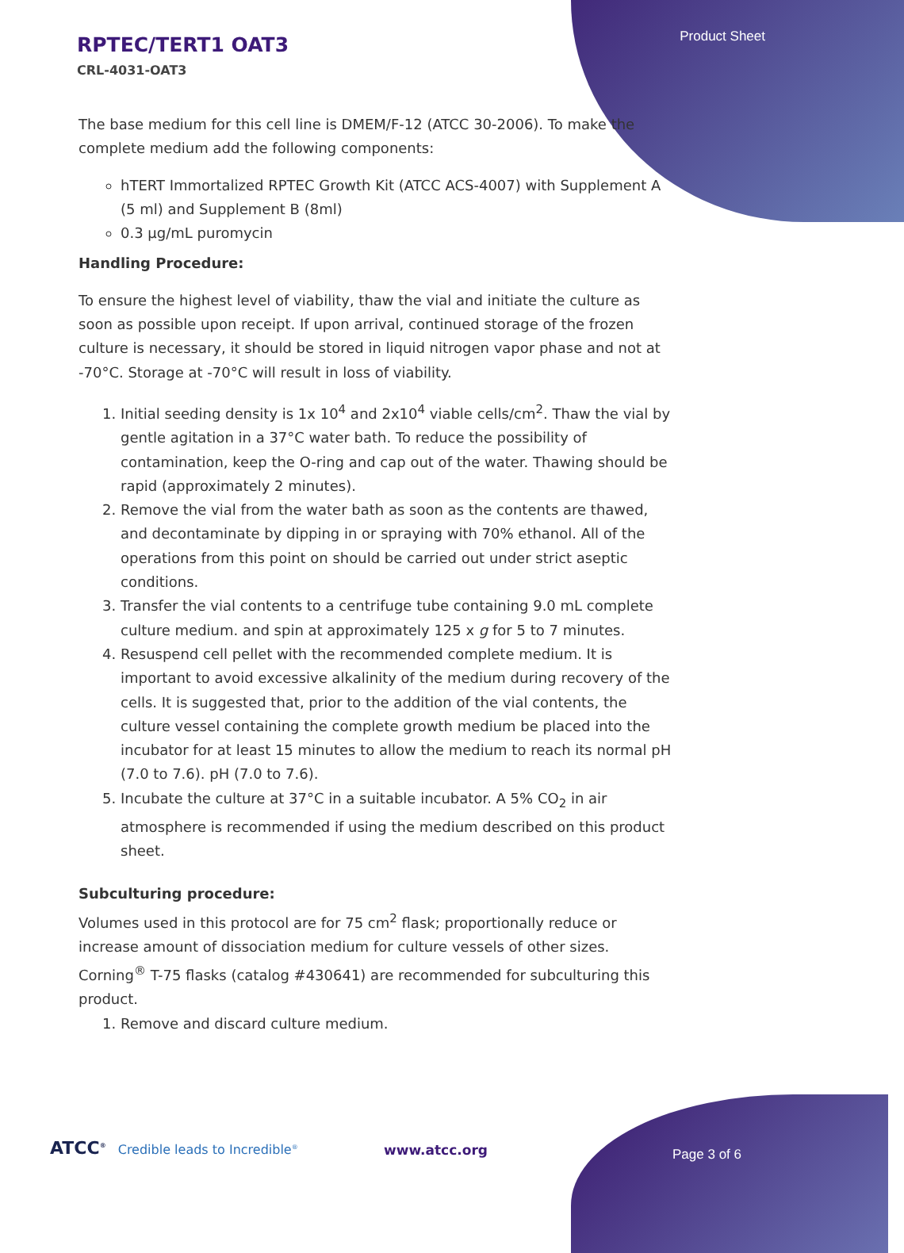Product Sheet
RPTEC/TERT1 OAT3
CRL-4031-OAT3
The base medium for this cell line is DMEM/F-12 (ATCC 30-2006). To make the complete medium add the following components:
hTERT Immortalized RPTEC Growth Kit (ATCC ACS-4007) with Supplement A (5 ml) and Supplement B (8ml)
0.3 µg/mL puromycin
Handling Procedure:
To ensure the highest level of viability, thaw the vial and initiate the culture as soon as possible upon receipt. If upon arrival, continued storage of the frozen culture is necessary, it should be stored in liquid nitrogen vapor phase and not at -70°C. Storage at -70°C will result in loss of viability.
1. Initial seeding density is 1x 10<sup>4</sup> and 2x10<sup>4</sup> viable cells/cm<sup>2</sup>. Thaw the vial by gentle agitation in a 37°C water bath. To reduce the possibility of contamination, keep the O-ring and cap out of the water. Thawing should be rapid (approximately 2 minutes).
2. Remove the vial from the water bath as soon as the contents are thawed, and decontaminate by dipping in or spraying with 70% ethanol. All of the operations from this point on should be carried out under strict aseptic conditions.
3. Transfer the vial contents to a centrifuge tube containing 9.0 mL complete culture medium. and spin at approximately 125 x g for 5 to 7 minutes.
4. Resuspend cell pellet with the recommended complete medium. It is important to avoid excessive alkalinity of the medium during recovery of the cells. It is suggested that, prior to the addition of the vial contents, the culture vessel containing the complete growth medium be placed into the incubator for at least 15 minutes to allow the medium to reach its normal pH (7.0 to 7.6). pH (7.0 to 7.6).
5. Incubate the culture at 37°C in a suitable incubator. A 5% CO<sub>2</sub> in air atmosphere is recommended if using the medium described on this product sheet.
Subculturing procedure:
Volumes used in this protocol are for 75 cm<sup>2</sup> flask; proportionally reduce or increase amount of dissociation medium for culture vessels of other sizes. Corning<sup>®</sup> T-75 flasks (catalog #430641) are recommended for subculturing this product.
1. Remove and discard culture medium.
ATCC<sup>®</sup> Credible leads to Incredible<sup>®</sup>
www.atcc.org Page 3 of 6